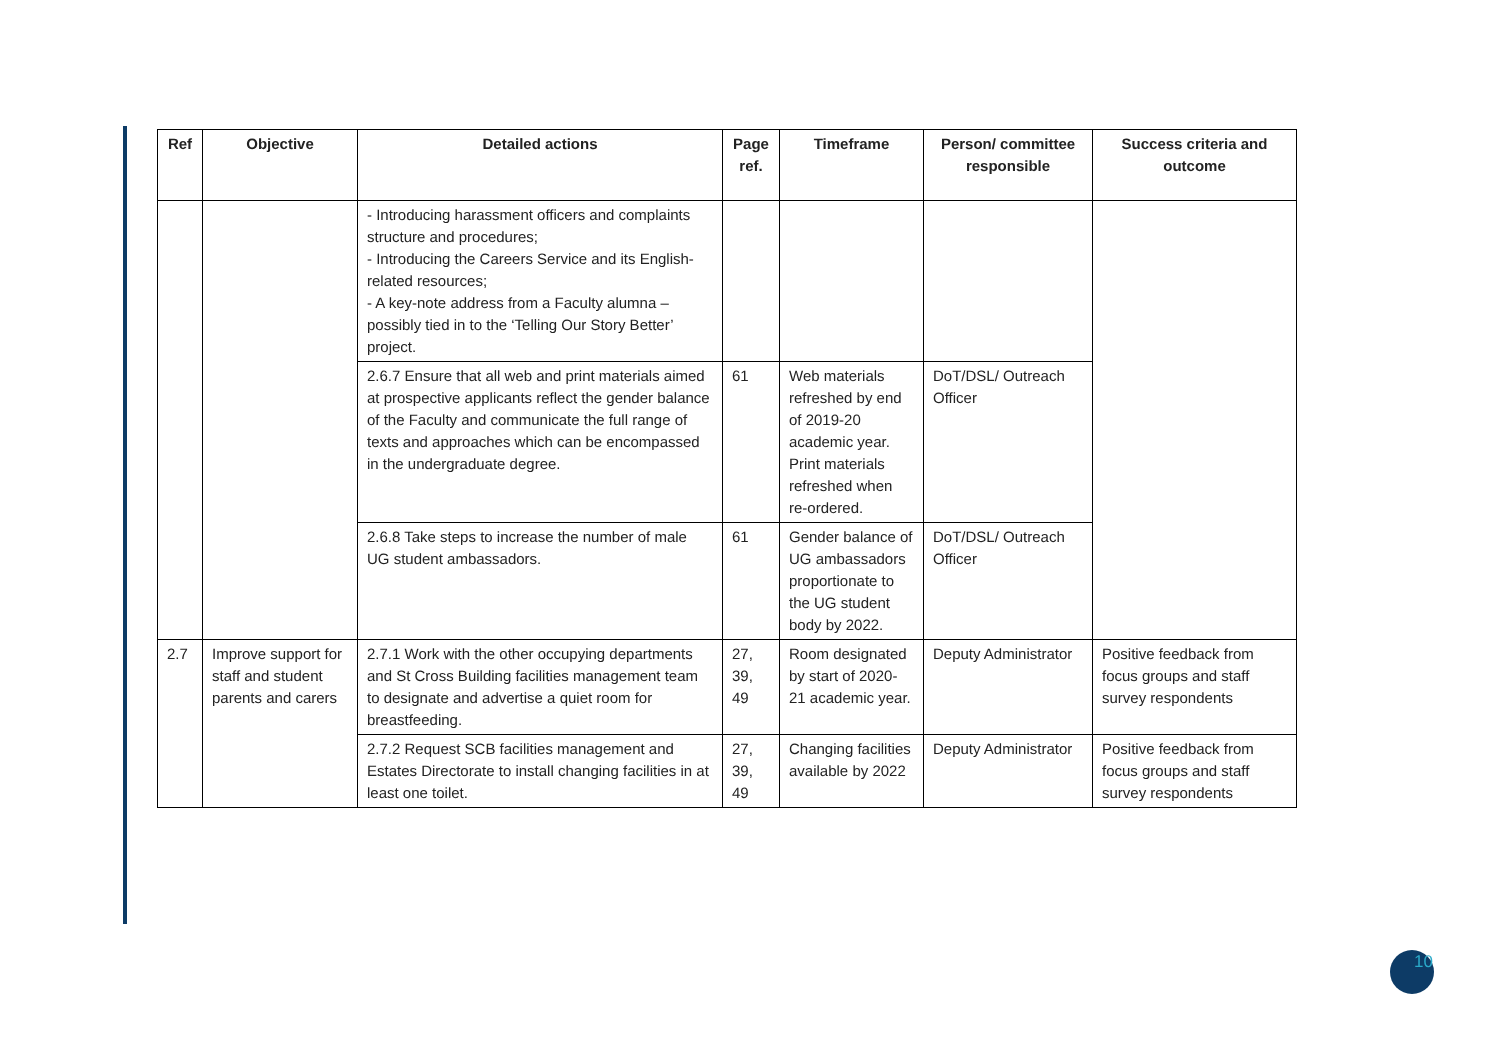| Ref | Objective | Detailed actions | Page ref. | Timeframe | Person/ committee responsible | Success criteria and outcome |
| --- | --- | --- | --- | --- | --- | --- |
| | | - Introducing harassment officers and complaints structure and procedures; - Introducing the Careers Service and its English-related resources; - A key-note address from a Faculty alumna – possibly tied in to the ‘Telling Our Story Better’ project. | | | | |
| | | 2.6.7 Ensure that all web and print materials aimed at prospective applicants reflect the gender balance of the Faculty and communicate the full range of texts and approaches which can be encompassed in the undergraduate degree. | 61 | Web materials refreshed by end of 2019-20 academic year. Print materials refreshed when re-ordered. | DoT/DSL/ Outreach Officer | |
| | | 2.6.8 Take steps to increase the number of male UG student ambassadors. | 61 | Gender balance of UG ambassadors proportionate to the UG student body by 2022. | DoT/DSL/ Outreach Officer | |
| 2.7 | Improve support for staff and student parents and carers | 2.7.1 Work with the other occupying departments and St Cross Building facilities management team to designate and advertise a quiet room for breastfeeding. | 27, 39, 49 | Room designated by start of 2020-21 academic year. | Deputy Administrator | Positive feedback from focus groups and staff survey respondents |
| | | 2.7.2 Request SCB facilities management and Estates Directorate to install changing facilities in at least one toilet. | 27, 39, 49 | Changing facilities available by 2022 | Deputy Administrator | Positive feedback from focus groups and staff survey respondents |
10